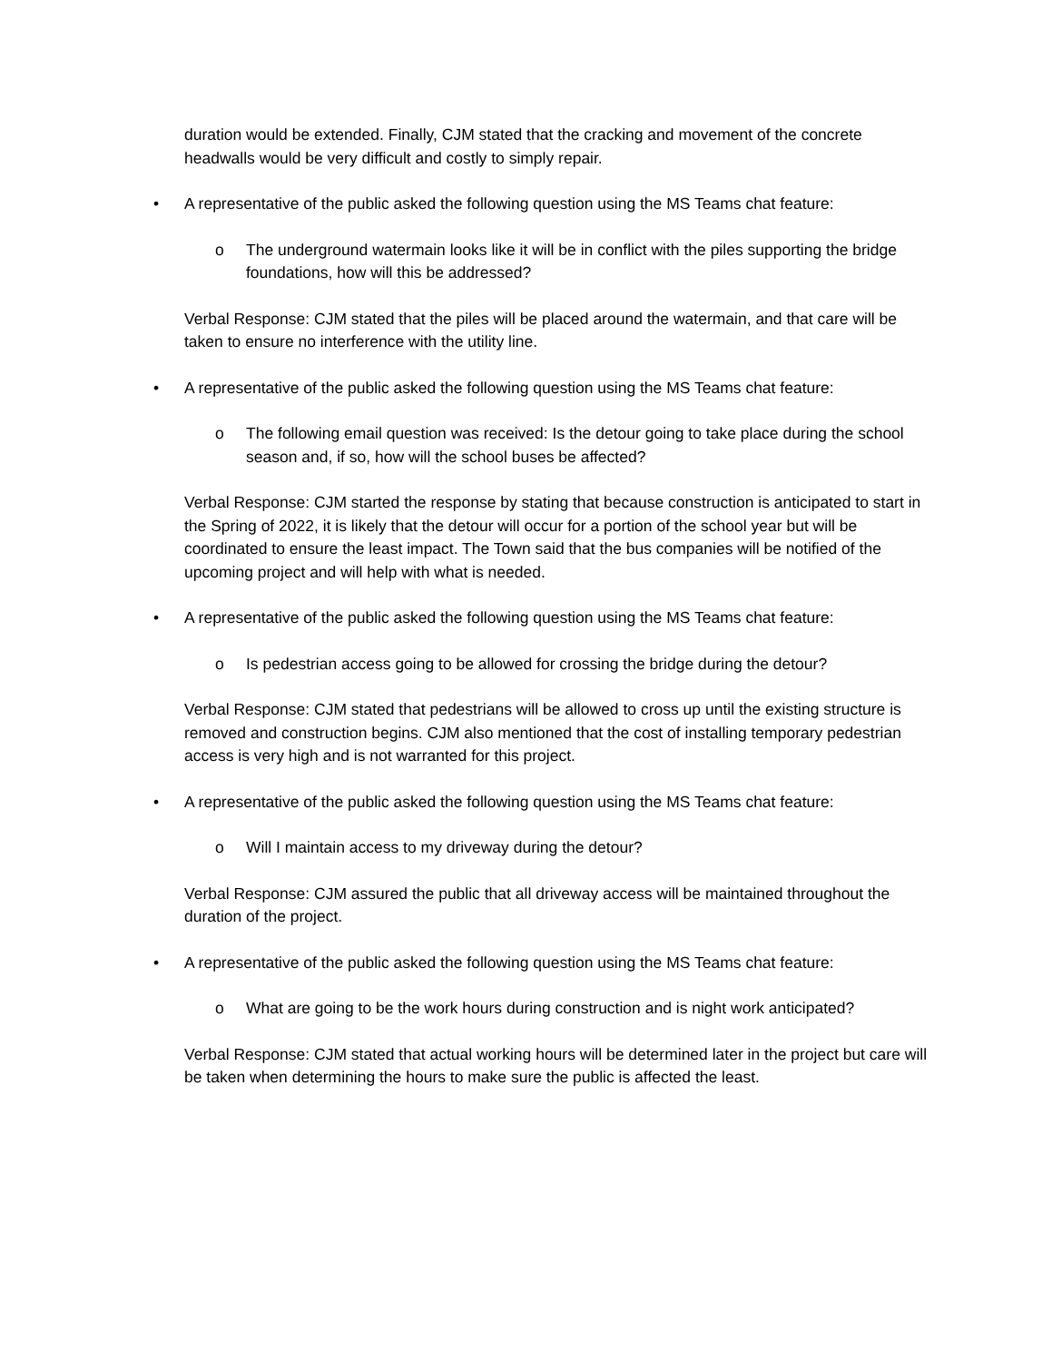duration would be extended. Finally, CJM stated that the cracking and movement of the concrete headwalls would be very difficult and costly to simply repair.
• A representative of the public asked the following question using the MS Teams chat feature:
o The underground watermain looks like it will be in conflict with the piles supporting the bridge foundations, how will this be addressed?
Verbal Response: CJM stated that the piles will be placed around the watermain, and that care will be taken to ensure no interference with the utility line.
• A representative of the public asked the following question using the MS Teams chat feature:
o The following email question was received: Is the detour going to take place during the school season and, if so, how will the school buses be affected?
Verbal Response: CJM started the response by stating that because construction is anticipated to start in the Spring of 2022, it is likely that the detour will occur for a portion of the school year but will be coordinated to ensure the least impact. The Town said that the bus companies will be notified of the upcoming project and will help with what is needed.
• A representative of the public asked the following question using the MS Teams chat feature:
o Is pedestrian access going to be allowed for crossing the bridge during the detour?
Verbal Response: CJM stated that pedestrians will be allowed to cross up until the existing structure is removed and construction begins. CJM also mentioned that the cost of installing temporary pedestrian access is very high and is not warranted for this project.
• A representative of the public asked the following question using the MS Teams chat feature:
o Will I maintain access to my driveway during the detour?
Verbal Response: CJM assured the public that all driveway access will be maintained throughout the duration of the project.
• A representative of the public asked the following question using the MS Teams chat feature:
o What are going to be the work hours during construction and is night work anticipated?
Verbal Response: CJM stated that actual working hours will be determined later in the project but care will be taken when determining the hours to make sure the public is affected the least.